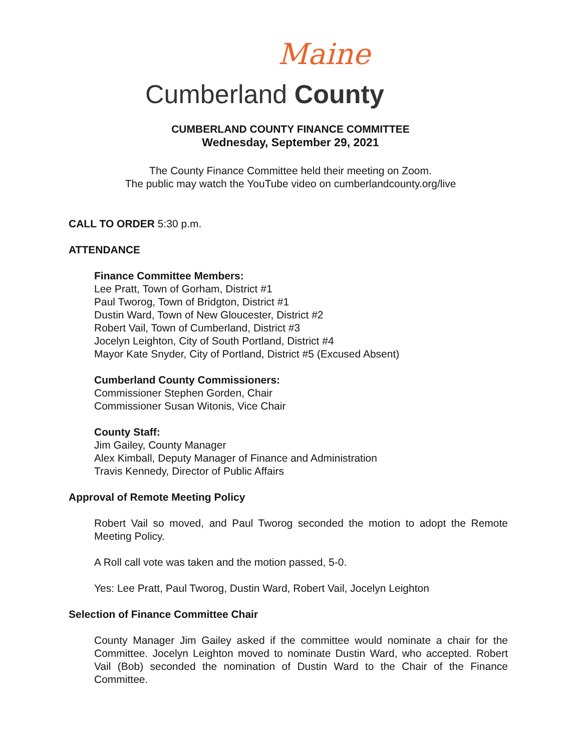Maine
Cumberland County
CUMBERLAND COUNTY FINANCE COMMITTEE
Wednesday, September 29, 2021
The County Finance Committee held their meeting on Zoom.
The public may watch the YouTube video on cumberlandcounty.org/live
CALL TO ORDER 5:30 p.m.
ATTENDANCE
Finance Committee Members:
Lee Pratt, Town of Gorham, District #1
Paul Tworog, Town of Bridgton, District #1
Dustin Ward, Town of New Gloucester, District #2
Robert Vail, Town of Cumberland, District #3
Jocelyn Leighton, City of South Portland, District #4
Mayor Kate Snyder, City of Portland, District #5 (Excused Absent)
Cumberland County Commissioners:
Commissioner Stephen Gorden, Chair
Commissioner Susan Witonis, Vice Chair
County Staff:
Jim Gailey, County Manager
Alex Kimball, Deputy Manager of Finance and Administration
Travis Kennedy, Director of Public Affairs
Approval of Remote Meeting Policy
Robert Vail so moved, and Paul Tworog seconded the motion to adopt the Remote Meeting Policy.
A Roll call vote was taken and the motion passed, 5-0.
Yes: Lee Pratt, Paul Tworog, Dustin Ward, Robert Vail, Jocelyn Leighton
Selection of Finance Committee Chair
County Manager Jim Gailey asked if the committee would nominate a chair for the Committee. Jocelyn Leighton moved to nominate Dustin Ward, who accepted. Robert Vail (Bob) seconded the nomination of Dustin Ward to the Chair of the Finance Committee.